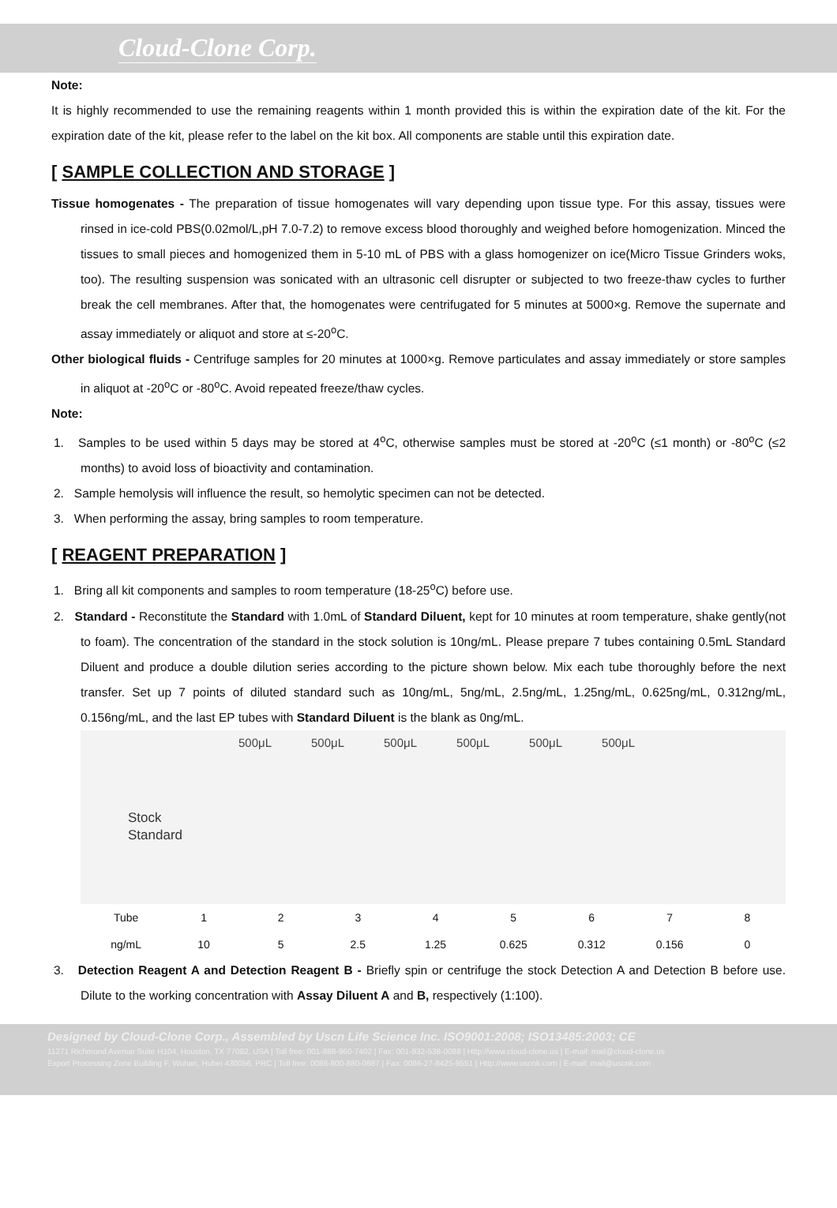Cloud-Clone Corp.
Note:
It is highly recommended to use the remaining reagents within 1 month provided this is within the expiration date of the kit. For the expiration date of the kit, please refer to the label on the kit box. All components are stable until this expiration date.
[ SAMPLE COLLECTION AND STORAGE ]
Tissue homogenates - The preparation of tissue homogenates will vary depending upon tissue type. For this assay, tissues were rinsed in ice-cold PBS(0.02mol/L,pH 7.0-7.2) to remove excess blood thoroughly and weighed before homogenization. Minced the tissues to small pieces and homogenized them in 5-10 mL of PBS with a glass homogenizer on ice(Micro Tissue Grinders woks, too). The resulting suspension was sonicated with an ultrasonic cell disrupter or subjected to two freeze-thaw cycles to further break the cell membranes. After that, the homogenates were centrifugated for 5 minutes at 5000×g. Remove the supernate and assay immediately or aliquot and store at ≤-20<sup>o</sup>C.
Other biological fluids - Centrifuge samples for 20 minutes at 1000×g. Remove particulates and assay immediately or store samples in aliquot at -20<sup>o</sup>C or -80<sup>o</sup>C. Avoid repeated freeze/thaw cycles.
Note:
1. Samples to be used within 5 days may be stored at 4<sup>o</sup>C, otherwise samples must be stored at -20<sup>o</sup>C (≤1 month) or -80<sup>o</sup>C (≤2 months) to avoid loss of bioactivity and contamination.
2. Sample hemolysis will influence the result, so hemolytic specimen can not be detected.
3. When performing the assay, bring samples to room temperature.
[ REAGENT PREPARATION ]
1. Bring all kit components and samples to room temperature (18-25<sup>o</sup>C) before use.
2. Standard - Reconstitute the Standard with 1.0mL of Standard Diluent, kept for 10 minutes at room temperature, shake gently(not to foam). The concentration of the standard in the stock solution is 10ng/mL. Please prepare 7 tubes containing 0.5mL Standard Diluent and produce a double dilution series according to the picture shown below. Mix each tube thoroughly before the next transfer. Set up 7 points of diluted standard such as 10ng/mL, 5ng/mL, 2.5ng/mL, 1.25ng/mL, 0.625ng/mL, 0.312ng/mL, 0.156ng/mL, and the last EP tubes with Standard Diluent is the blank as 0ng/mL.
500μL 500μL 500μL 500μL 500μL 500μL
Stock
Standard
| Tube | 1 | 2 | 3 | 4 | 5 | 6 | 7 | 8 |
| ng/mL | 10 | 5 | 2.5 | 1.25 | 0.625 | 0.312 | 0.156 | 0 |
3. Detection Reagent A and Detection Reagent B - Briefly spin or centrifuge the stock Detection A and Detection B before use. Dilute to the working concentration with Assay Diluent A and B, respectively (1:100).
Designed by Cloud-Clone Corp., Assembled by Uscn Life Science Inc. ISO9001:2008; ISO13485:2003; CE
11271 Richmond Avenue Suite H104, Houston, TX 77082, USA | Toll free: 001-888-960-7402 | Fax: 001-832-538-0088 | Http://www.cloud-clone.us | E-mail: mail@cloud-clone.us
Export Processing Zone Building F, Wuhan, Hubei 430056, PRC | Toll free: 0086-800-880-0687 | Fax: 0086-27-8425-9551 | Http://www.uscnk.com | E-mail: mail@uscnk.com